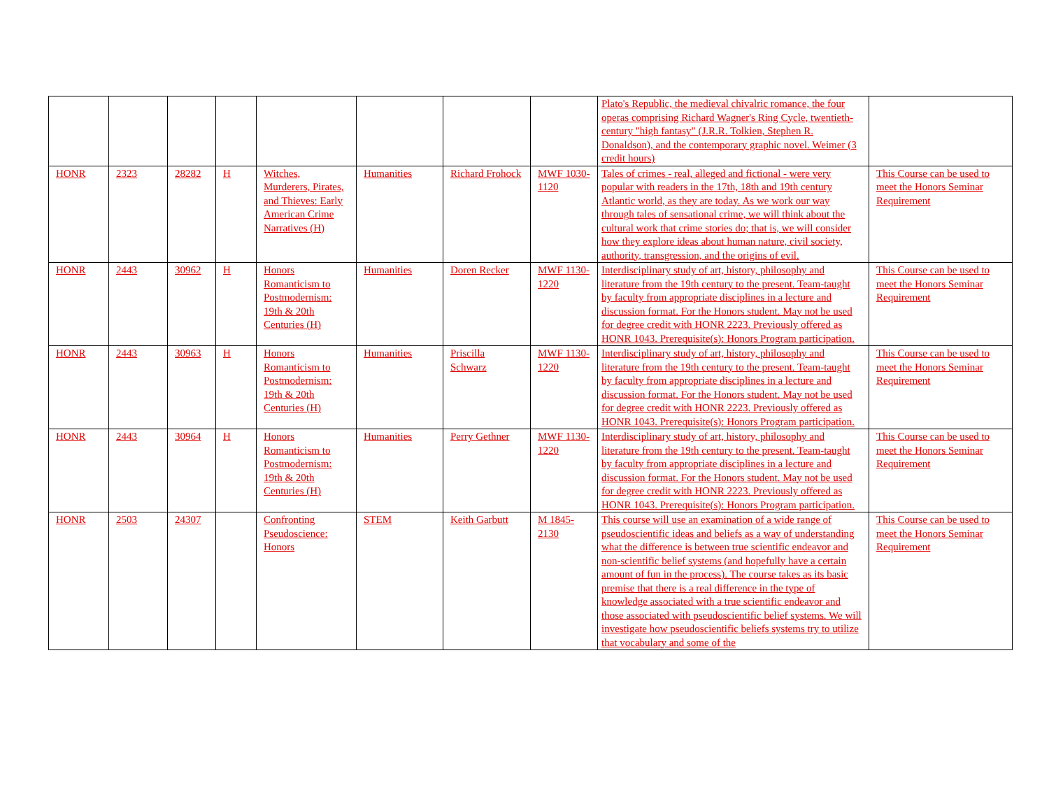| | | | | | | | | Plato's Republic, the medieval chivalric romance, the four operas comprising Richard Wagner's Ring Cycle, twentieth-century "high fantasy" (J.R.R. Tolkien, Stephen R. Donaldson), and the contemporary graphic novel. Weimer (3 credit hours) | |
| HONR | 2323 | 28282 | H | Witches, Murderers, Pirates, and Thieves: Early American Crime Narratives (H) | Humanities | Richard Frohock | MWF 1030-1120 | Tales of crimes - real, alleged and fictional - were very popular with readers in the 17th, 18th and 19th century Atlantic world, as they are today. As we work our way through tales of sensational crime, we will think about the cultural work that crime stories do; that is, we will consider how they explore ideas about human nature, civil society, authority, transgression, and the origins of evil. | This Course can be used to meet the Honors Seminar Requirement |
| HONR | 2443 | 30962 | H | Honors Romanticism to Postmodernism: 19th & 20th Centuries (H) | Humanities | Doren Recker | MWF 1130-1220 | Interdisciplinary study of art, history, philosophy and literature from the 19th century to the present. Team-taught by faculty from appropriate disciplines in a lecture and discussion format. For the Honors student. May not be used for degree credit with HONR 2223. Previously offered as HONR 1043. Prerequisite(s): Honors Program participation. | This Course can be used to meet the Honors Seminar Requirement |
| HONR | 2443 | 30963 | H | Honors Romanticism to Postmodernism: 19th & 20th Centuries (H) | Humanities | Priscilla Schwarz | MWF 1130-1220 | Interdisciplinary study of art, history, philosophy and literature from the 19th century to the present. Team-taught by faculty from appropriate disciplines in a lecture and discussion format. For the Honors student. May not be used for degree credit with HONR 2223. Previously offered as HONR 1043. Prerequisite(s): Honors Program participation. | This Course can be used to meet the Honors Seminar Requirement |
| HONR | 2443 | 30964 | H | Honors Romanticism to Postmodernism: 19th & 20th Centuries (H) | Humanities | Perry Gethner | MWF 1130-1220 | Interdisciplinary study of art, history, philosophy and literature from the 19th century to the present. Team-taught by faculty from appropriate disciplines in a lecture and discussion format. For the Honors student. May not be used for degree credit with HONR 2223. Previously offered as HONR 1043. Prerequisite(s): Honors Program participation. | This Course can be used to meet the Honors Seminar Requirement |
| HONR | 2503 | 24307 | | Confronting Pseudoscience: Honors | STEM | Keith Garbutt | M 1845-2130 | This course will use an examination of a wide range of pseudoscientific ideas and beliefs as a way of understanding what the difference is between true scientific endeavor and non-scientific belief systems (and hopefully have a certain amount of fun in the process). The course takes as its basic premise that there is a real difference in the type of knowledge associated with a true scientific endeavor and those associated with pseudoscientific belief systems. We will investigate how pseudoscientific beliefs systems try to utilize that vocabulary and some of the | This Course can be used to meet the Honors Seminar Requirement |